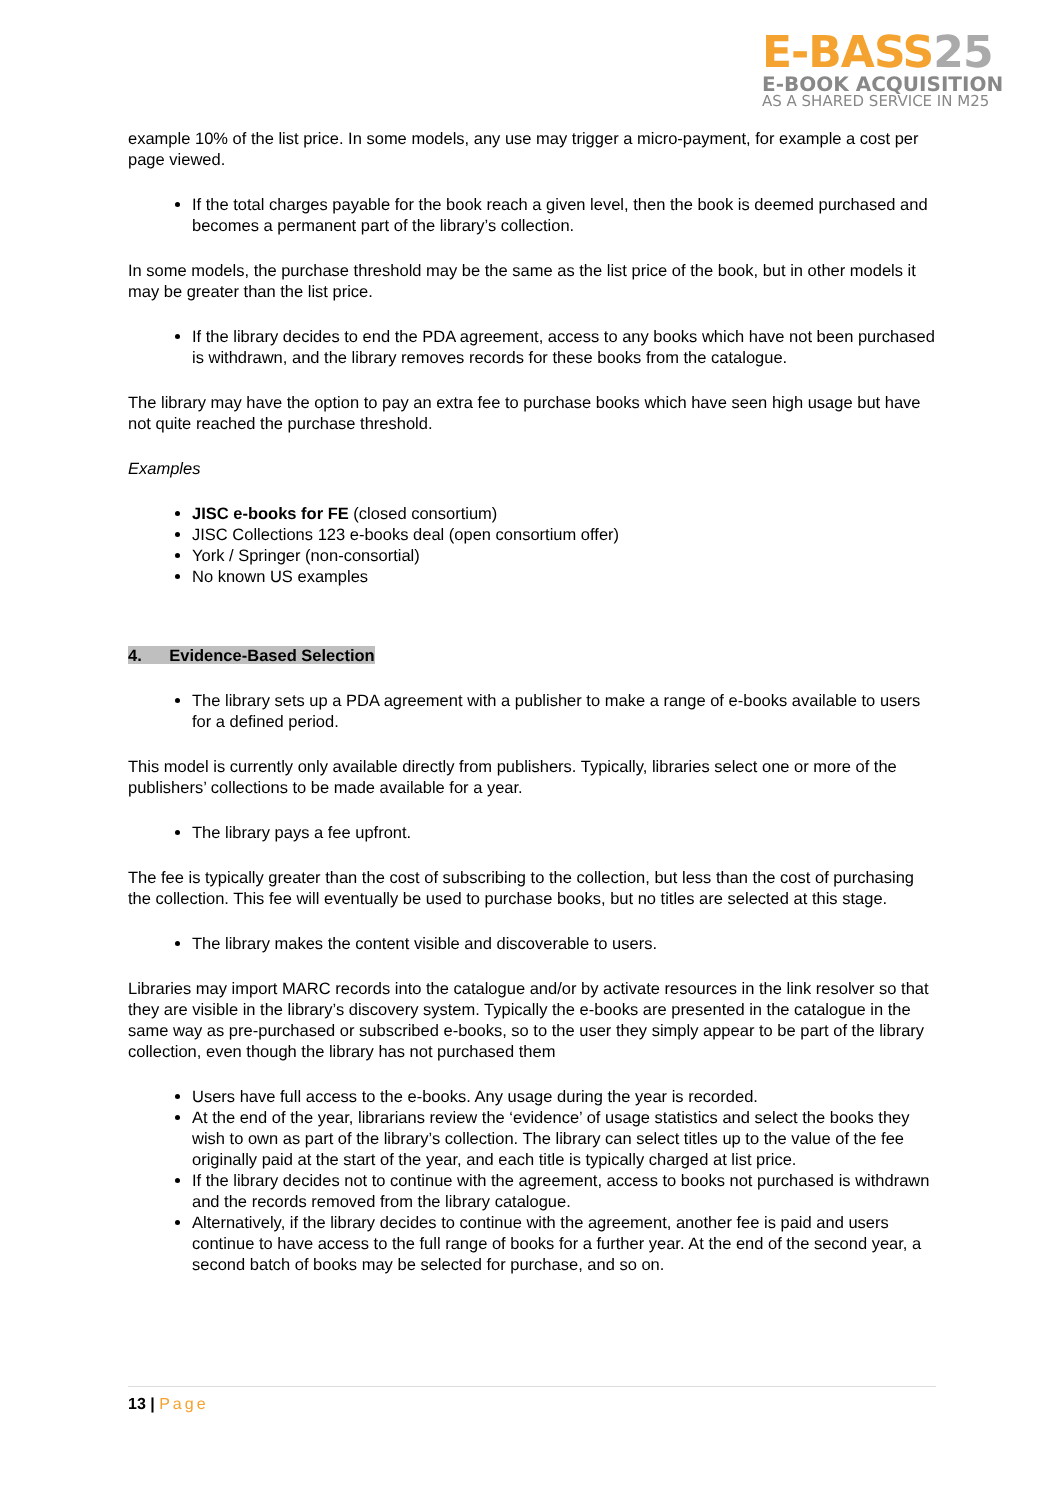E-BASS25
E-BOOK ACQUISITION
AS A SHARED SERVICE IN M25
example 10% of the list price. In some models, any use may trigger a micro-payment, for example a cost per page viewed.
If the total charges payable for the book reach a given level, then the book is deemed purchased and becomes a permanent part of the library’s collection.
In some models, the purchase threshold may be the same as the list price of the book, but in other models it may be greater than the list price.
If the library decides to end the PDA agreement, access to any books which have not been purchased is withdrawn, and the library removes records for these books from the catalogue.
The library may have the option to pay an extra fee to purchase books which have seen high usage but have not quite reached the purchase threshold.
Examples
JISC e-books for FE (closed consortium)
JISC Collections 123 e-books deal (open consortium offer)
York / Springer (non-consortial)
No known US examples
4. Evidence-Based Selection
The library sets up a PDA agreement with a publisher to make a range of e-books available to users for a defined period.
This model is currently only available directly from publishers. Typically, libraries select one or more of the publishers’ collections to be made available for a year.
The library pays a fee upfront.
The fee is typically greater than the cost of subscribing to the collection, but less than the cost of purchasing the collection. This fee will eventually be used to purchase books, but no titles are selected at this stage.
The library makes the content visible and discoverable to users.
Libraries may import MARC records into the catalogue and/or by activate resources in the link resolver so that they are visible in the library’s discovery system. Typically the e-books are presented in the catalogue in the same way as pre-purchased or subscribed e-books, so to the user they simply appear to be part of the library collection, even though the library has not purchased them
Users have full access to the e-books. Any usage during the year is recorded.
At the end of the year, librarians review the ‘evidence’ of usage statistics and select the books they wish to own as part of the library’s collection. The library can select titles up to the value of the fee originally paid at the start of the year, and each title is typically charged at list price.
If the library decides not to continue with the agreement, access to books not purchased is withdrawn and the records removed from the library catalogue.
Alternatively, if the library decides to continue with the agreement, another fee is paid and users continue to have access to the full range of books for a further year. At the end of the second year, a second batch of books may be selected for purchase, and so on.
13 | Page